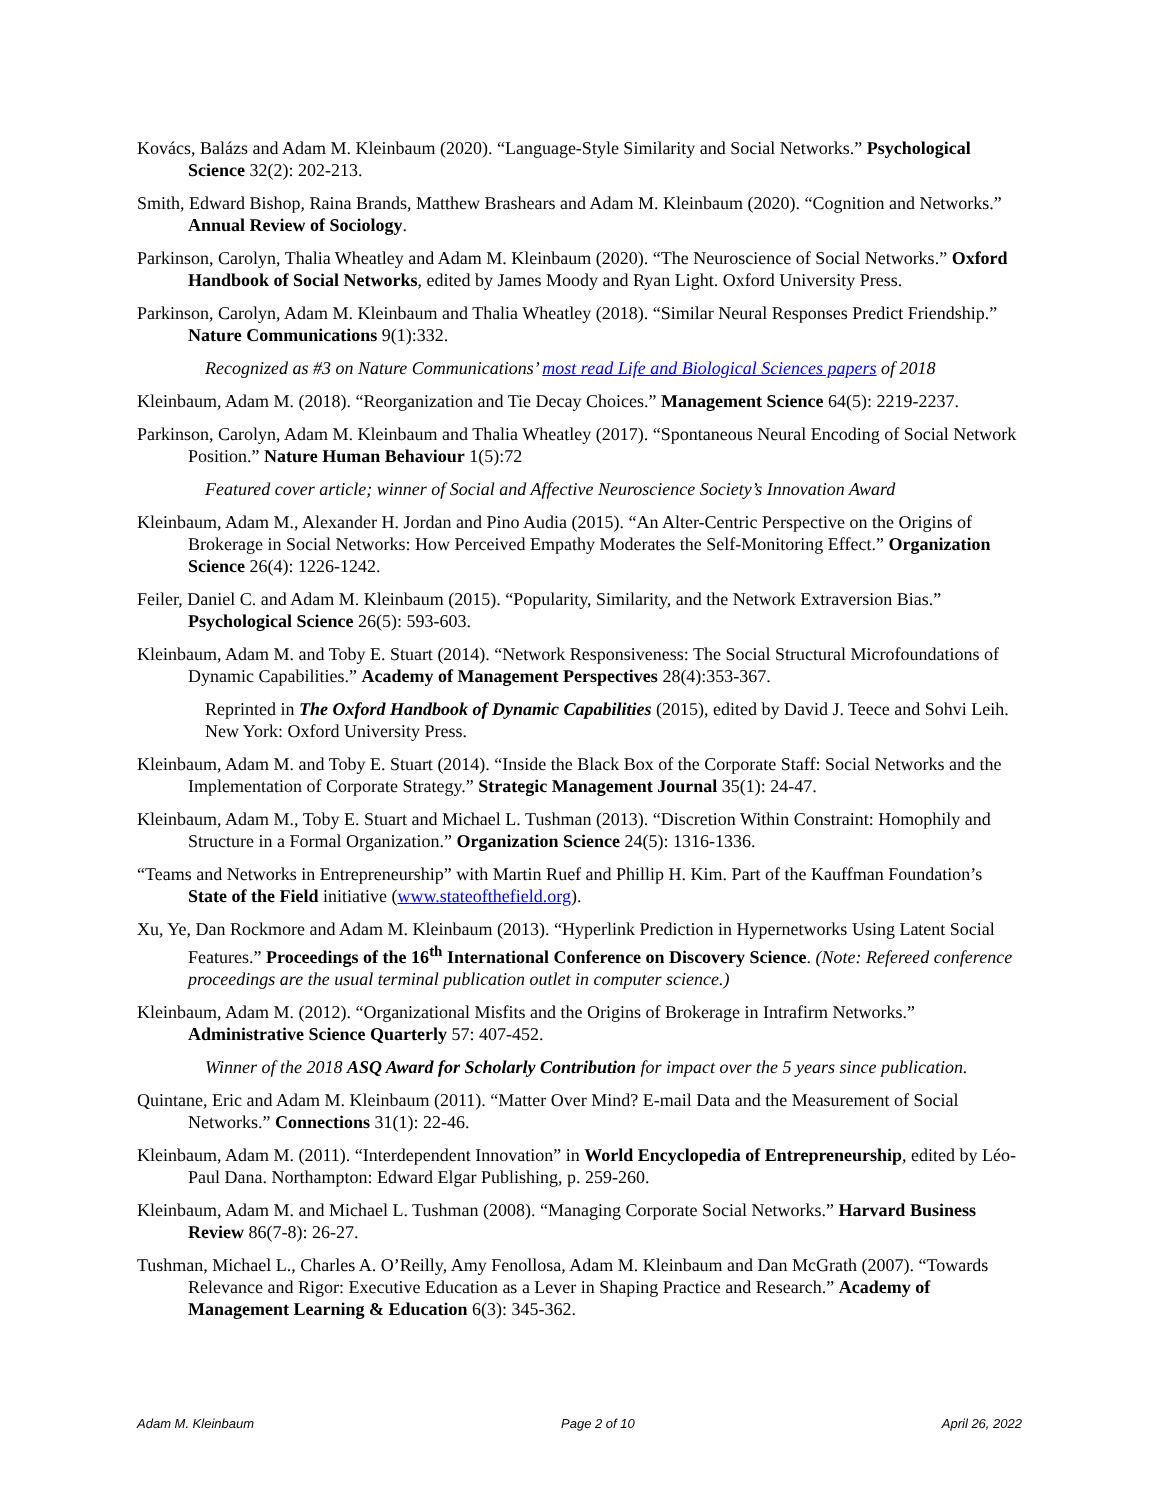Kovács, Balázs and Adam M. Kleinbaum (2020). “Language-Style Similarity and Social Networks.” Psychological Science 32(2): 202-213.
Smith, Edward Bishop, Raina Brands, Matthew Brashears and Adam M. Kleinbaum (2020). “Cognition and Networks.” Annual Review of Sociology.
Parkinson, Carolyn, Thalia Wheatley and Adam M. Kleinbaum (2020). “The Neuroscience of Social Networks.” Oxford Handbook of Social Networks, edited by James Moody and Ryan Light. Oxford University Press.
Parkinson, Carolyn, Adam M. Kleinbaum and Thalia Wheatley (2018). “Similar Neural Responses Predict Friendship.” Nature Communications 9(1):332.
Recognized as #3 on Nature Communications’ most read Life and Biological Sciences papers of 2018
Kleinbaum, Adam M. (2018). “Reorganization and Tie Decay Choices.” Management Science 64(5): 2219-2237.
Parkinson, Carolyn, Adam M. Kleinbaum and Thalia Wheatley (2017). “Spontaneous Neural Encoding of Social Network Position.” Nature Human Behaviour 1(5):72
Featured cover article; winner of Social and Affective Neuroscience Society’s Innovation Award
Kleinbaum, Adam M., Alexander H. Jordan and Pino Audia (2015). “An Alter-Centric Perspective on the Origins of Brokerage in Social Networks: How Perceived Empathy Moderates the Self-Monitoring Effect.” Organization Science 26(4): 1226-1242.
Feiler, Daniel C. and Adam M. Kleinbaum (2015). “Popularity, Similarity, and the Network Extraversion Bias.” Psychological Science 26(5): 593-603.
Kleinbaum, Adam M. and Toby E. Stuart (2014). “Network Responsiveness: The Social Structural Microfoundations of Dynamic Capabilities.” Academy of Management Perspectives 28(4):353-367.
Reprinted in The Oxford Handbook of Dynamic Capabilities (2015), edited by David J. Teece and Sohvi Leih. New York: Oxford University Press.
Kleinbaum, Adam M. and Toby E. Stuart (2014). “Inside the Black Box of the Corporate Staff: Social Networks and the Implementation of Corporate Strategy.” Strategic Management Journal 35(1): 24-47.
Kleinbaum, Adam M., Toby E. Stuart and Michael L. Tushman (2013). “Discretion Within Constraint: Homophily and Structure in a Formal Organization.” Organization Science 24(5): 1316-1336.
“Teams and Networks in Entrepreneurship” with Martin Ruef and Phillip H. Kim. Part of the Kauffman Foundation’s State of the Field initiative (www.stateofthefield.org).
Xu, Ye, Dan Rockmore and Adam M. Kleinbaum (2013). “Hyperlink Prediction in Hypernetworks Using Latent Social Features.” Proceedings of the 16<sup>th</sup> International Conference on Discovery Science. (Note: Refereed conference proceedings are the usual terminal publication outlet in computer science.)
Kleinbaum, Adam M. (2012). “Organizational Misfits and the Origins of Brokerage in Intrafirm Networks.” Administrative Science Quarterly 57: 407-452.
Winner of the 2018 ASQ Award for Scholarly Contribution for impact over the 5 years since publication.
Quintane, Eric and Adam M. Kleinbaum (2011). “Matter Over Mind? E-mail Data and the Measurement of Social Networks.” Connections 31(1): 22-46.
Kleinbaum, Adam M. (2011). “Interdependent Innovation” in World Encyclopedia of Entrepreneurship, edited by Léo-Paul Dana. Northampton: Edward Elgar Publishing, p. 259-260.
Kleinbaum, Adam M. and Michael L. Tushman (2008). “Managing Corporate Social Networks.” Harvard Business Review 86(7-8): 26-27.
Tushman, Michael L., Charles A. O’Reilly, Amy Fenollosa, Adam M. Kleinbaum and Dan McGrath (2007). “Towards Relevance and Rigor: Executive Education as a Lever in Shaping Practice and Research.” Academy of Management Learning & Education 6(3): 345-362.
Adam M. Kleinbaum Page 2 of 10 April 26, 2022